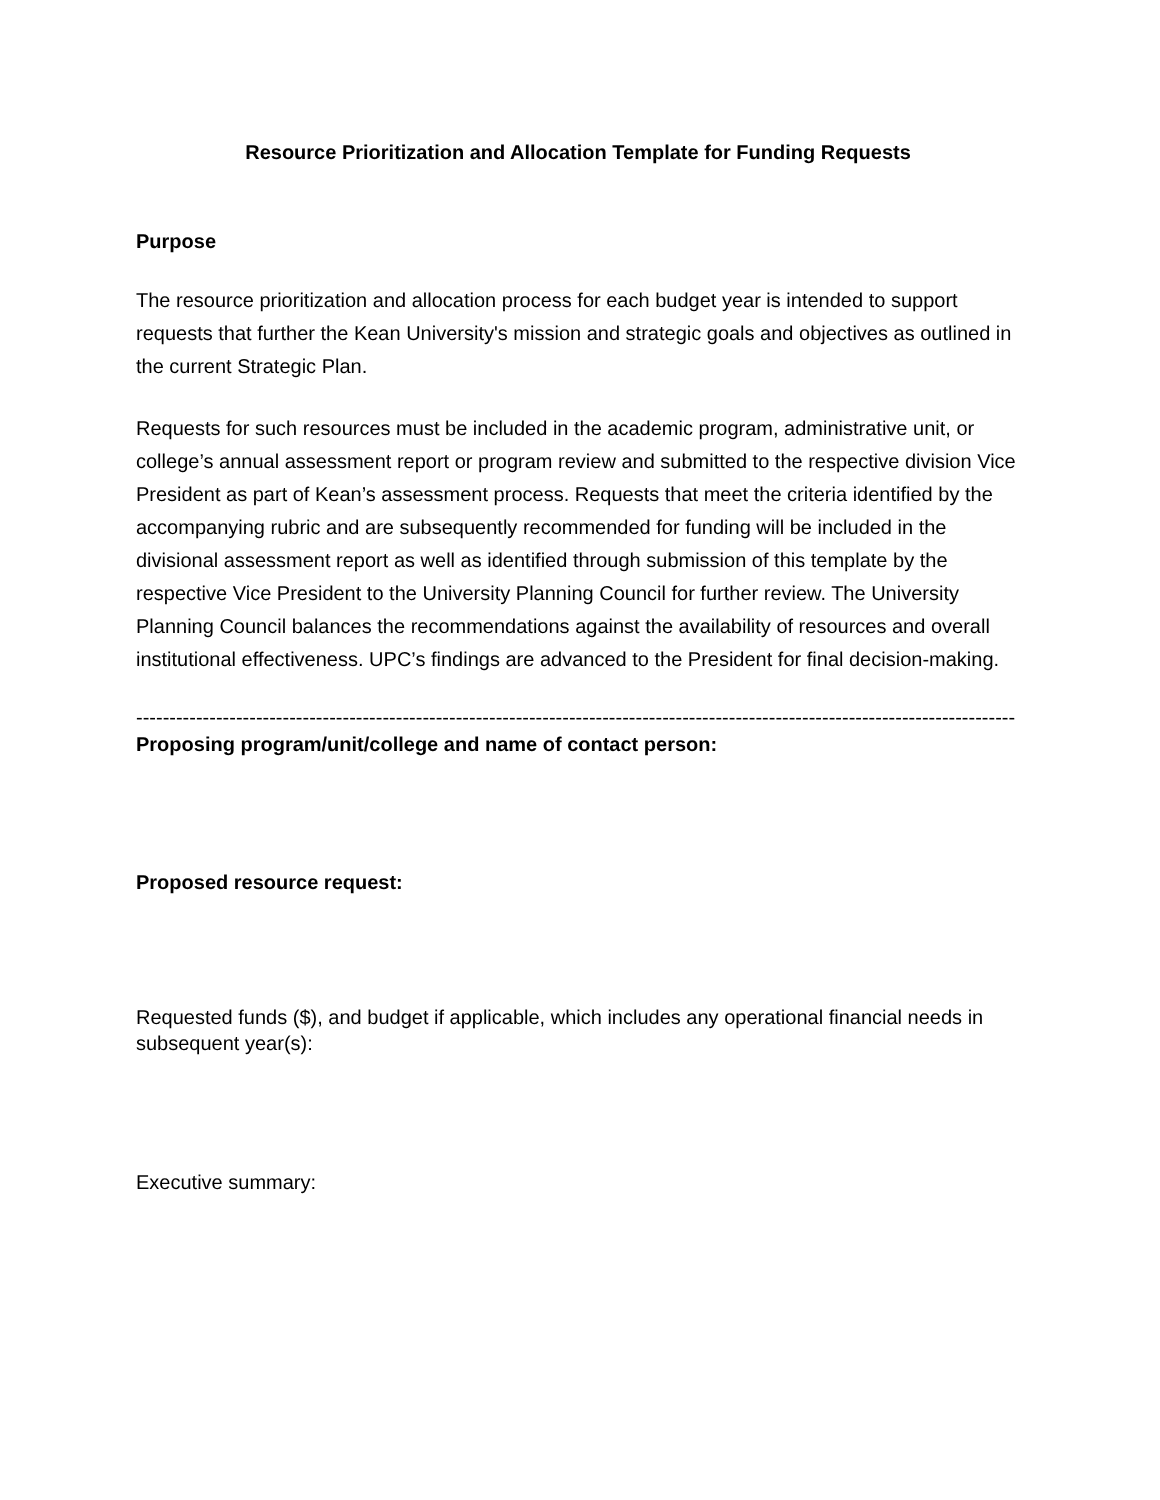Resource Prioritization and Allocation Template for Funding Requests
Purpose
The resource prioritization and allocation process for each budget year is intended to support requests that further the Kean University's mission and strategic goals and objectives as outlined in the current Strategic Plan.
Requests for such resources must be included in the academic program, administrative unit, or college’s annual assessment report or program review and submitted to the respective division Vice President as part of Kean’s assessment process. Requests that meet the criteria identified by the accompanying rubric and are subsequently recommended for funding will be included in the divisional assessment report as well as identified through submission of this template by the respective Vice President to the University Planning Council for further review. The University Planning Council balances the recommendations against the availability of resources and overall institutional effectiveness. UPC’s findings are advanced to the President for final decision-making.
------------------------------------------------------------------------------------------------------------------------------------
Proposing program/unit/college and name of contact person:
Proposed resource request:
Requested funds ($), and budget if applicable, which includes any operational financial needs in subsequent year(s):
Executive summary: